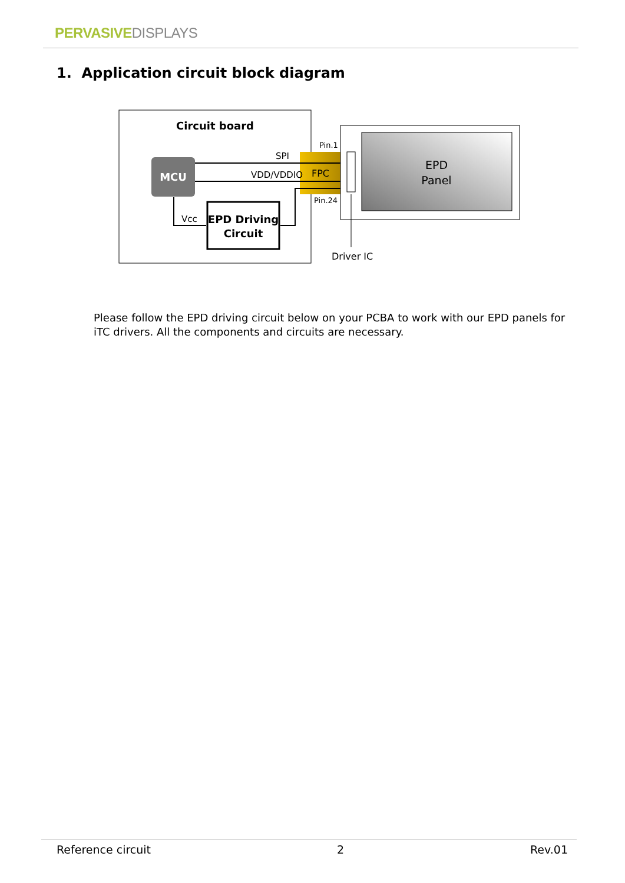PERVASIVE DISPLAYS
1. Application circuit block diagram
Circuit board
MCU
FPC
SPI
VDD/VDDIO
Vcc
EPD Driving
Circuit
Pin.1
Pin.24
EPD
Panel
Driver IC
Please follow the EPD driving circuit below on your PCBA to work with our EPD panels for iTC drivers. All the components and circuits are necessary.
Reference circuit 2 Rev.01